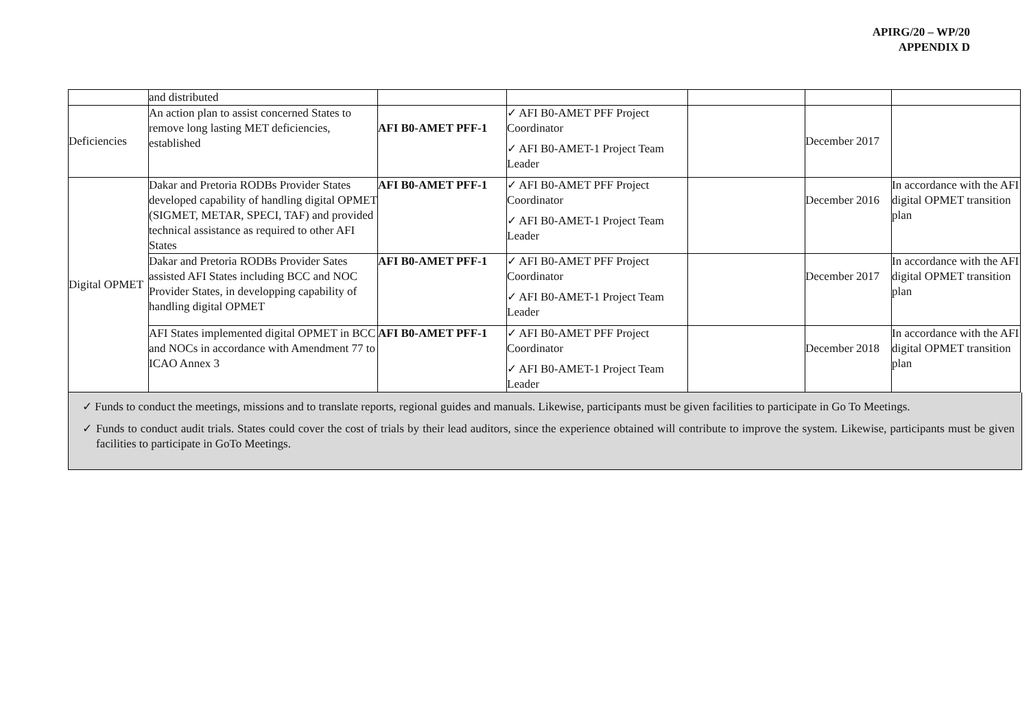APIRG/20 – WP/20
APPENDIX D
| | and distributed | | | | | |
| Deficiencies | An action plan to assist concerned States to remove long lasting MET deficiencies, established | AFI B0-AMET PFF-1 | ✓ AFI B0-AMET PFF Project Coordinator ✓ AFI B0-AMET-1 Project Team Leader | | December 2017 | |
| Digital OPMET | Dakar and Pretoria RODBs Provider States developed capability of handling digital OPMET (SIGMET, METAR, SPECI, TAF) and provided technical assistance as required to other AFI States | AFI B0-AMET PFF-1 | ✓ AFI B0-AMET PFF Project Coordinator ✓ AFI B0-AMET-1 Project Team Leader | | December 2016 | In accordance with the AFI digital OPMET transition plan |
| | Dakar and Pretoria RODBs Provider Sates assisted AFI States including BCC and NOC Provider States, in developping capability of handling digital OPMET | AFI B0-AMET PFF-1 | ✓ AFI B0-AMET PFF Project Coordinator ✓ AFI B0-AMET-1 Project Team Leader | | December 2017 | In accordance with the AFI digital OPMET transition plan |
| | AFI States implemented digital OPMET in BCC and NOCs in accordance with Amendment 77 to ICAO Annex 3 | AFI B0-AMET PFF-1 | ✓ AFI B0-AMET PFF Project Coordinator ✓ AFI B0-AMET-1 Project Team Leader | | December 2018 | In accordance with the AFI digital OPMET transition plan |
✓ Funds to conduct the meetings, missions and to translate reports, regional guides and manuals. Likewise, participants must be given facilities to participate in Go To Meetings.
✓ Funds to conduct audit trials. States could cover the cost of trials by their lead auditors, since the experience obtained will contribute to improve the system. Likewise, participants must be given facilities to participate in GoTo Meetings.